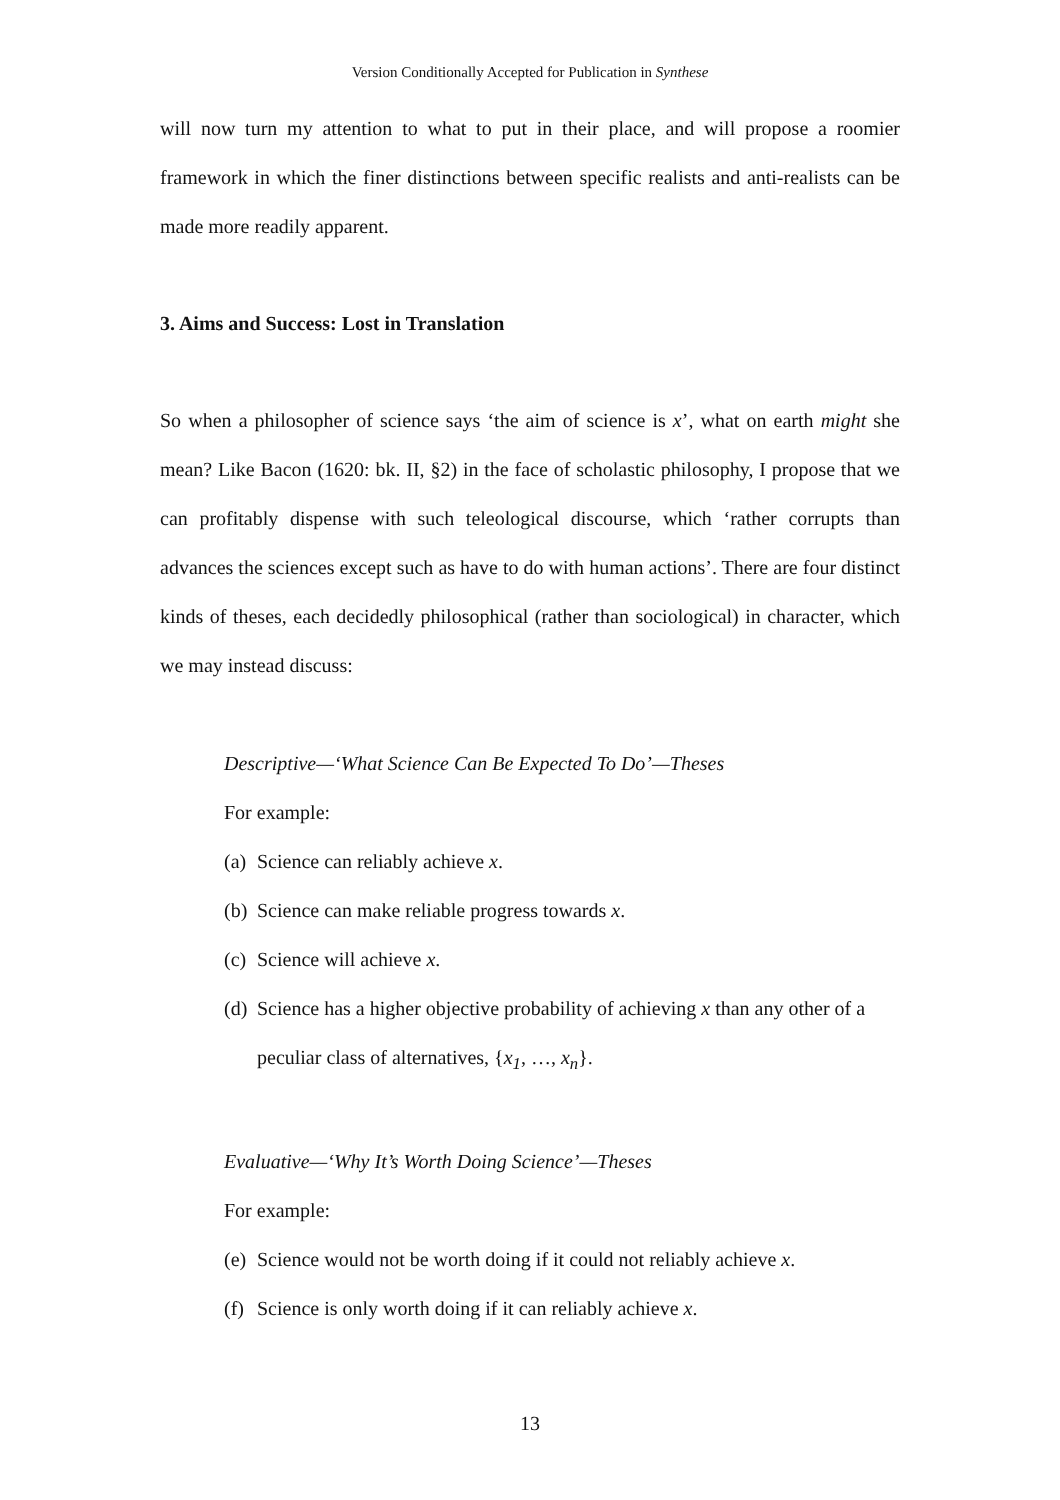Version Conditionally Accepted for Publication in Synthese
will now turn my attention to what to put in their place, and will propose a roomier framework in which the finer distinctions between specific realists and anti-realists can be made more readily apparent.
3. Aims and Success: Lost in Translation
So when a philosopher of science says ‘the aim of science is x’, what on earth might she mean? Like Bacon (1620: bk. II, §2) in the face of scholastic philosophy, I propose that we can profitably dispense with such teleological discourse, which ‘rather corrupts than advances the sciences except such as have to do with human actions’. There are four distinct kinds of theses, each decidedly philosophical (rather than sociological) in character, which we may instead discuss:
Descriptive—‘What Science Can Be Expected To Do’—Theses
For example:
(a) Science can reliably achieve x.
(b) Science can make reliable progress towards x.
(c) Science will achieve x.
(d) Science has a higher objective probability of achieving x than any other of a peculiar class of alternatives, {x<sub>1</sub>, …, x<sub>n</sub>}.
Evaluative—‘Why It’s Worth Doing Science’—Theses
For example:
(e) Science would not be worth doing if it could not reliably achieve x.
(f) Science is only worth doing if it can reliably achieve x.
13